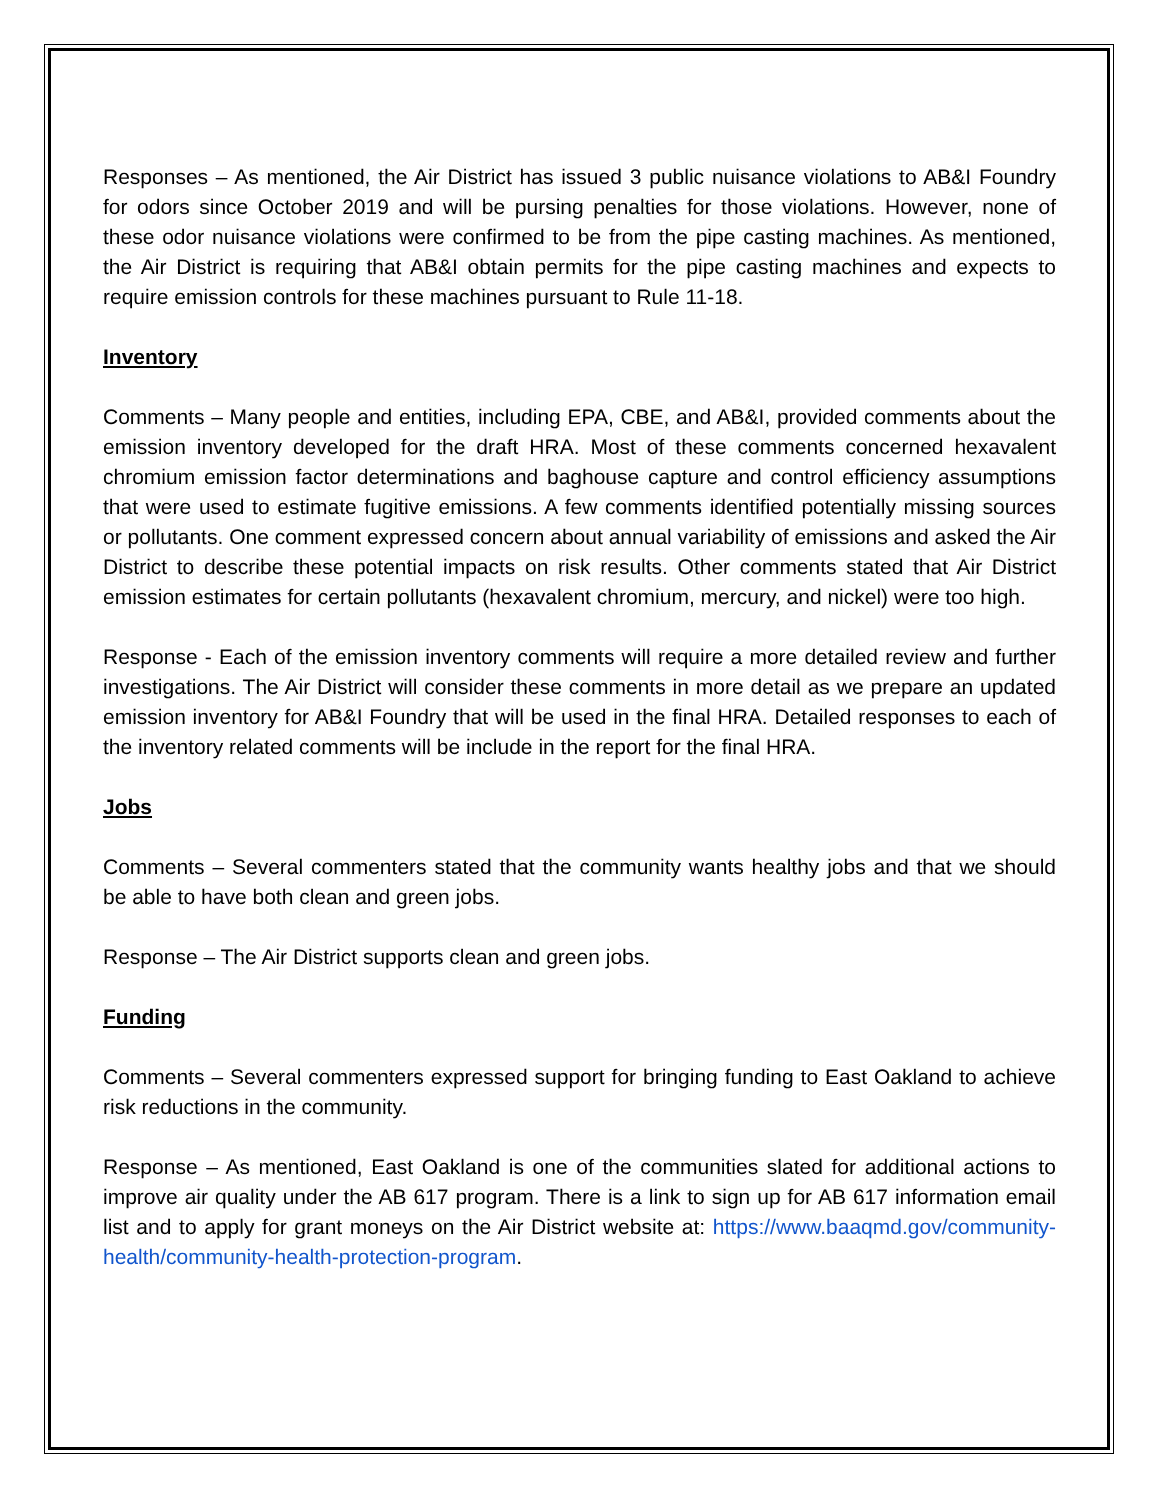Responses – As mentioned, the Air District has issued 3 public nuisance violations to AB&I Foundry for odors since October 2019 and will be pursing penalties for those violations. However, none of these odor nuisance violations were confirmed to be from the pipe casting machines. As mentioned, the Air District is requiring that AB&I obtain permits for the pipe casting machines and expects to require emission controls for these machines pursuant to Rule 11-18.
Inventory
Comments – Many people and entities, including EPA, CBE, and AB&I, provided comments about the emission inventory developed for the draft HRA. Most of these comments concerned hexavalent chromium emission factor determinations and baghouse capture and control efficiency assumptions that were used to estimate fugitive emissions. A few comments identified potentially missing sources or pollutants. One comment expressed concern about annual variability of emissions and asked the Air District to describe these potential impacts on risk results. Other comments stated that Air District emission estimates for certain pollutants (hexavalent chromium, mercury, and nickel) were too high.
Response - Each of the emission inventory comments will require a more detailed review and further investigations. The Air District will consider these comments in more detail as we prepare an updated emission inventory for AB&I Foundry that will be used in the final HRA. Detailed responses to each of the inventory related comments will be include in the report for the final HRA.
Jobs
Comments – Several commenters stated that the community wants healthy jobs and that we should be able to have both clean and green jobs.
Response – The Air District supports clean and green jobs.
Funding
Comments – Several commenters expressed support for bringing funding to East Oakland to achieve risk reductions in the community.
Response – As mentioned, East Oakland is one of the communities slated for additional actions to improve air quality under the AB 617 program. There is a link to sign up for AB 617 information email list and to apply for grant moneys on the Air District website at: https://www.baaqmd.gov/community-health/community-health-protection-program.